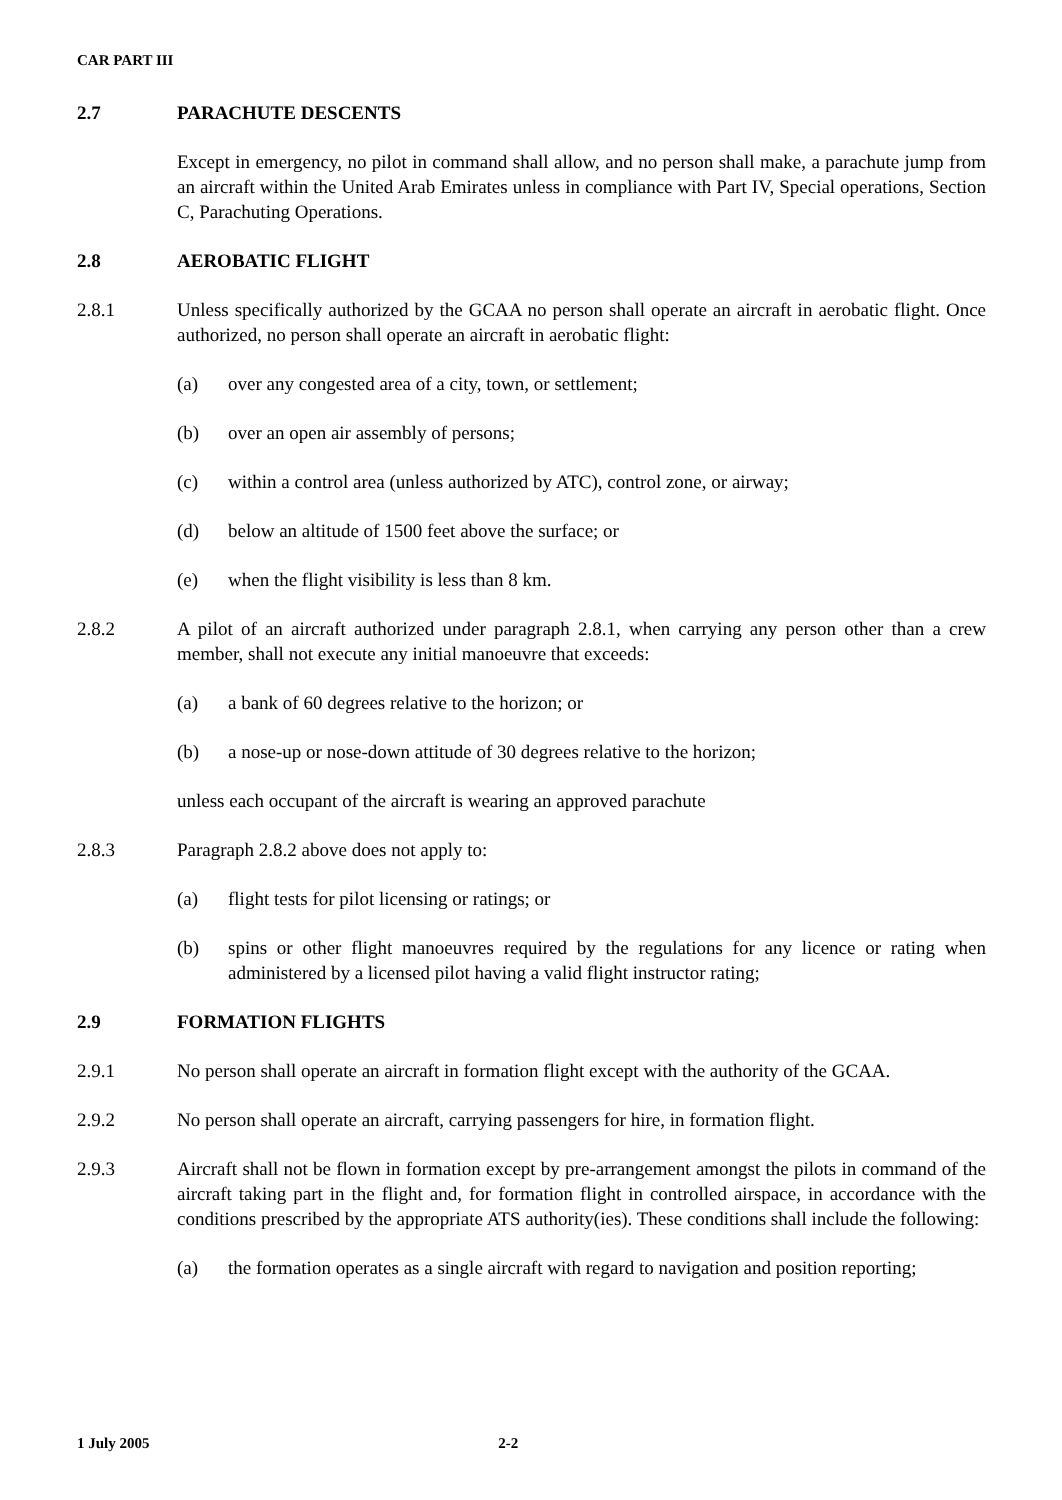CAR PART III
2.7 PARACHUTE DESCENTS
Except in emergency, no pilot in command shall allow, and no person shall make, a parachute jump from an aircraft within the United Arab Emirates unless in compliance with Part IV, Special operations, Section C, Parachuting Operations.
2.8 AEROBATIC FLIGHT
2.8.1 Unless specifically authorized by the GCAA no person shall operate an aircraft in aerobatic flight. Once authorized, no person shall operate an aircraft in aerobatic flight:
(a) over any congested area of a city, town, or settlement;
(b) over an open air assembly of persons;
(c) within a control area (unless authorized by ATC), control zone, or airway;
(d) below an altitude of 1500 feet above the surface; or
(e) when the flight visibility is less than 8 km.
2.8.2 A pilot of an aircraft authorized under paragraph 2.8.1, when carrying any person other than a crew member, shall not execute any initial manoeuvre that exceeds:
(a) a bank of 60 degrees relative to the horizon; or
(b) a nose-up or nose-down attitude of 30 degrees relative to the horizon;
unless each occupant of the aircraft is wearing an approved parachute
2.8.3 Paragraph 2.8.2 above does not apply to:
(a) flight tests for pilot licensing or ratings; or
(b) spins or other flight manoeuvres required by the regulations for any licence or rating when administered by a licensed pilot having a valid flight instructor rating;
2.9 FORMATION FLIGHTS
2.9.1 No person shall operate an aircraft in formation flight except with the authority of the GCAA.
2.9.2 No person shall operate an aircraft, carrying passengers for hire, in formation flight.
2.9.3 Aircraft shall not be flown in formation except by pre-arrangement amongst the pilots in command of the aircraft taking part in the flight and, for formation flight in controlled airspace, in accordance with the conditions prescribed by the appropriate ATS authority(ies). These conditions shall include the following:
(a) the formation operates as a single aircraft with regard to navigation and position reporting;
1 July 2005 2-2